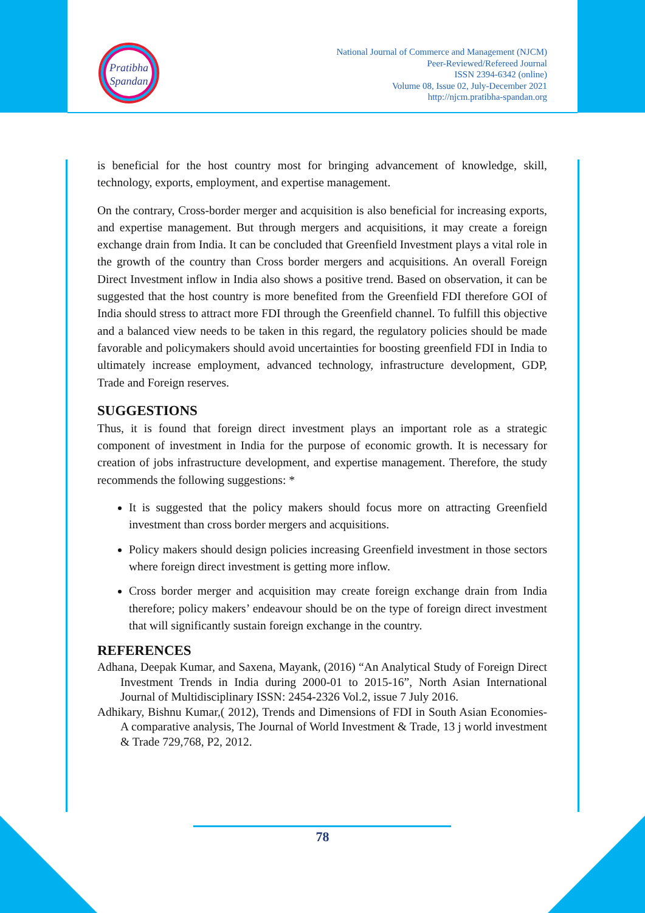Pratibha
Spandan
National Journal of Commerce and Management (NJCM)
Peer-Reviewed/Refereed Journal
ISSN 2394-6342 (online)
Volume 08, Issue 02, July-December 2021
http://njcm.pratibha-spandan.org
is beneficial for the host country most for bringing advancement of knowledge, skill, technology, exports, employment, and expertise management.
On the contrary, Cross-border merger and acquisition is also beneficial for increasing exports, and expertise management. But through mergers and acquisitions, it may create a foreign exchange drain from India. It can be concluded that Greenfield Investment plays a vital role in the growth of the country than Cross border mergers and acquisitions. An overall Foreign Direct Investment inflow in India also shows a positive trend. Based on observation, it can be suggested that the host country is more benefited from the Greenfield FDI therefore GOI of India should stress to attract more FDI through the Greenfield channel. To fulfill this objective and a balanced view needs to be taken in this regard, the regulatory policies should be made favorable and policymakers should avoid uncertainties for boosting greenfield FDI in India to ultimately increase employment, advanced technology, infrastructure development, GDP, Trade and Foreign reserves.
SUGGESTIONS
Thus, it is found that foreign direct investment plays an important role as a strategic component of investment in India for the purpose of economic growth. It is necessary for creation of jobs infrastructure development, and expertise management. Therefore, the study recommends the following suggestions: *
It is suggested that the policy makers should focus more on attracting Greenfield investment than cross border mergers and acquisitions.
Policy makers should design policies increasing Greenfield investment in those sectors where foreign direct investment is getting more inflow.
Cross border merger and acquisition may create foreign exchange drain from India therefore; policy makers’ endeavour should be on the type of foreign direct investment that will significantly sustain foreign exchange in the country.
REFERENCES
Adhana, Deepak Kumar, and Saxena, Mayank, (2016) “An Analytical Study of Foreign Direct Investment Trends in India during 2000-01 to 2015-16”, North Asian International Journal of Multidisciplinary ISSN: 2454-2326 Vol.2, issue 7 July 2016.
Adhikary, Bishnu Kumar,( 2012), Trends and Dimensions of FDI in South Asian Economies-A comparative analysis, The Journal of World Investment & Trade, 13 j world investment & Trade 729,768, P2, 2012.
78